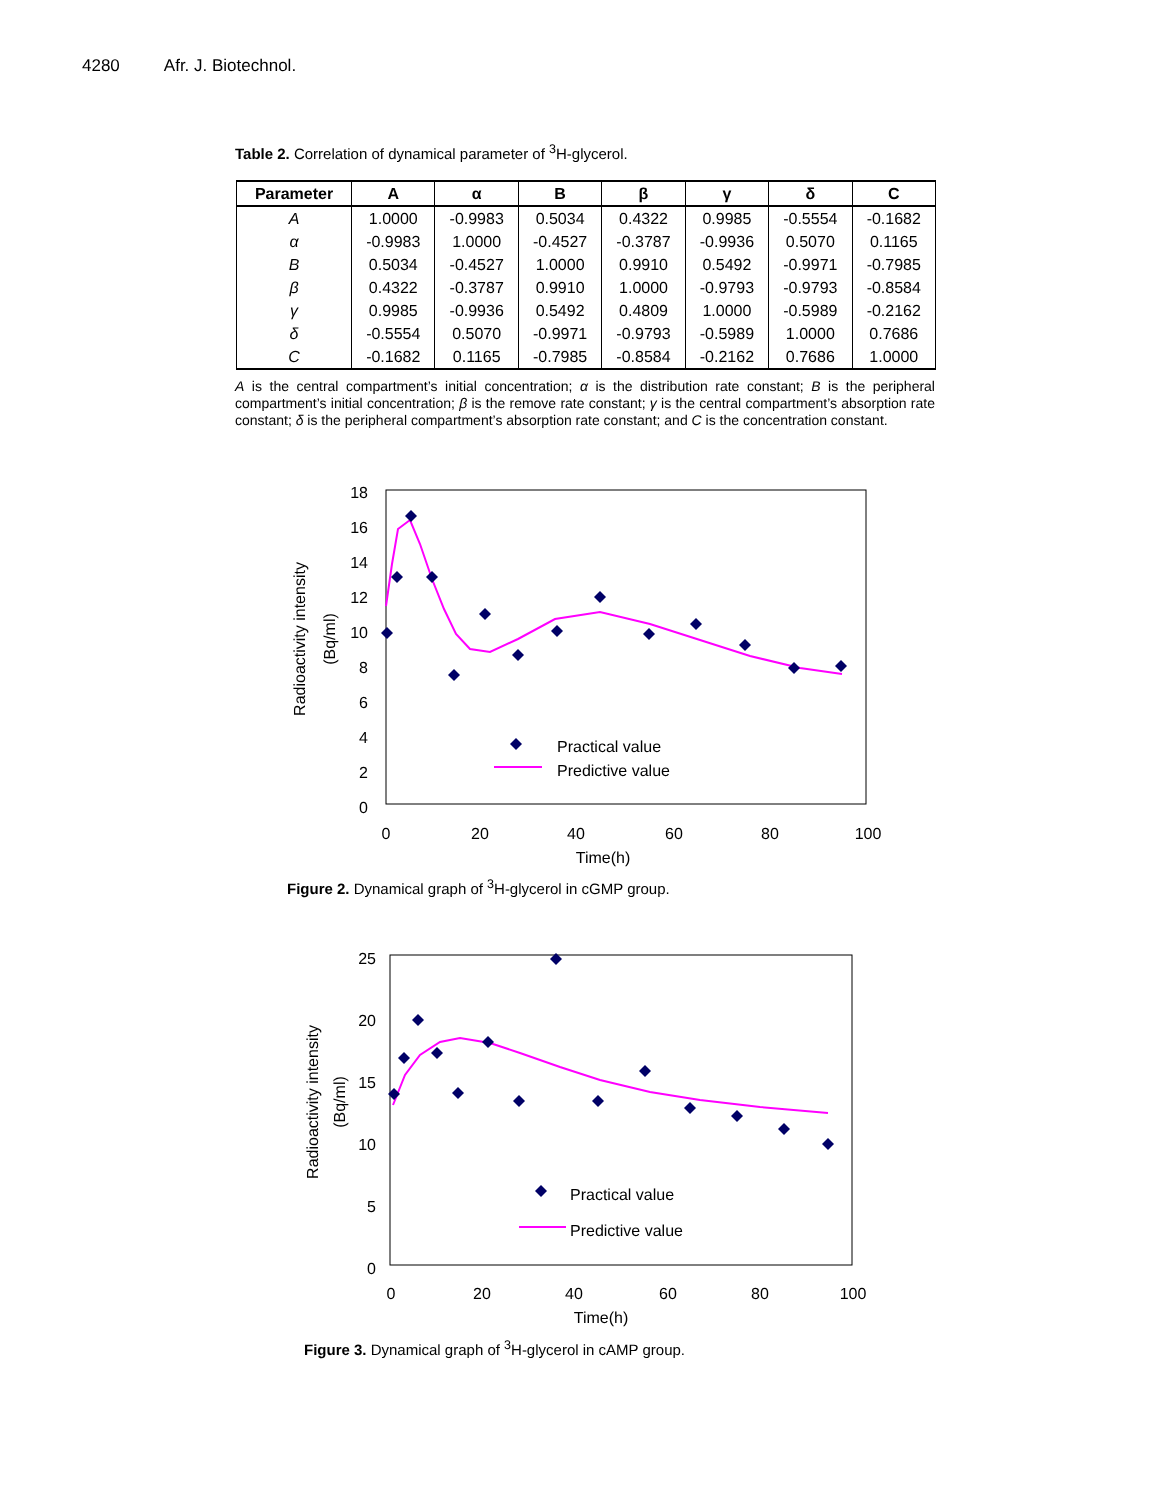4280 Afr. J. Biotechnol.
Table 2. Correlation of dynamical parameter of <sup>3</sup>H-glycerol.
| Parameter | A | α | B | β | γ | δ | C |
| --- | --- | --- | --- | --- | --- | --- | --- |
| A | 1.0000 | -0.9983 | 0.5034 | 0.4322 | 0.9985 | -0.5554 | -0.1682 |
| α | -0.9983 | 1.0000 | -0.4527 | -0.3787 | -0.9936 | 0.5070 | 0.1165 |
| B | 0.5034 | -0.4527 | 1.0000 | 0.9910 | 0.5492 | -0.9971 | -0.7985 |
| β | 0.4322 | -0.3787 | 0.9910 | 1.0000 | -0.9793 | -0.9793 | -0.8584 |
| γ | 0.9985 | -0.9936 | 0.5492 | 0.4809 | 1.0000 | -0.5989 | -0.2162 |
| δ | -0.5554 | 0.5070 | -0.9971 | -0.9793 | -0.5989 | 1.0000 | 0.7686 |
| C | -0.1682 | 0.1165 | -0.7985 | -0.8584 | -0.2162 | 0.7686 | 1.0000 |
A is the central compartment’s initial concentration; α is the distribution rate constant; B is the peripheral compartment’s initial concentration; β is the remove rate constant; γ is the central compartment’s absorption rate constant; δ is the peripheral compartment’s absorption rate constant; and C is the concentration constant.
18
16
14
12
10
8
6
4
2
0
0
20
40
60
80
100
Time(h)
Radioactivity intensity
(Bq/ml)
Practical value
Predictive value
Figure 2. Dynamical graph of <sup>3</sup>H-glycerol in cGMP group.
25
20
15
10
5
0
0
20
40
60
80
100
Time(h)
Radioactivity intensity
(Bq/ml)
Practical value
Predictive value
Figure 3. Dynamical graph of <sup>3</sup>H-glycerol in cAMP group.